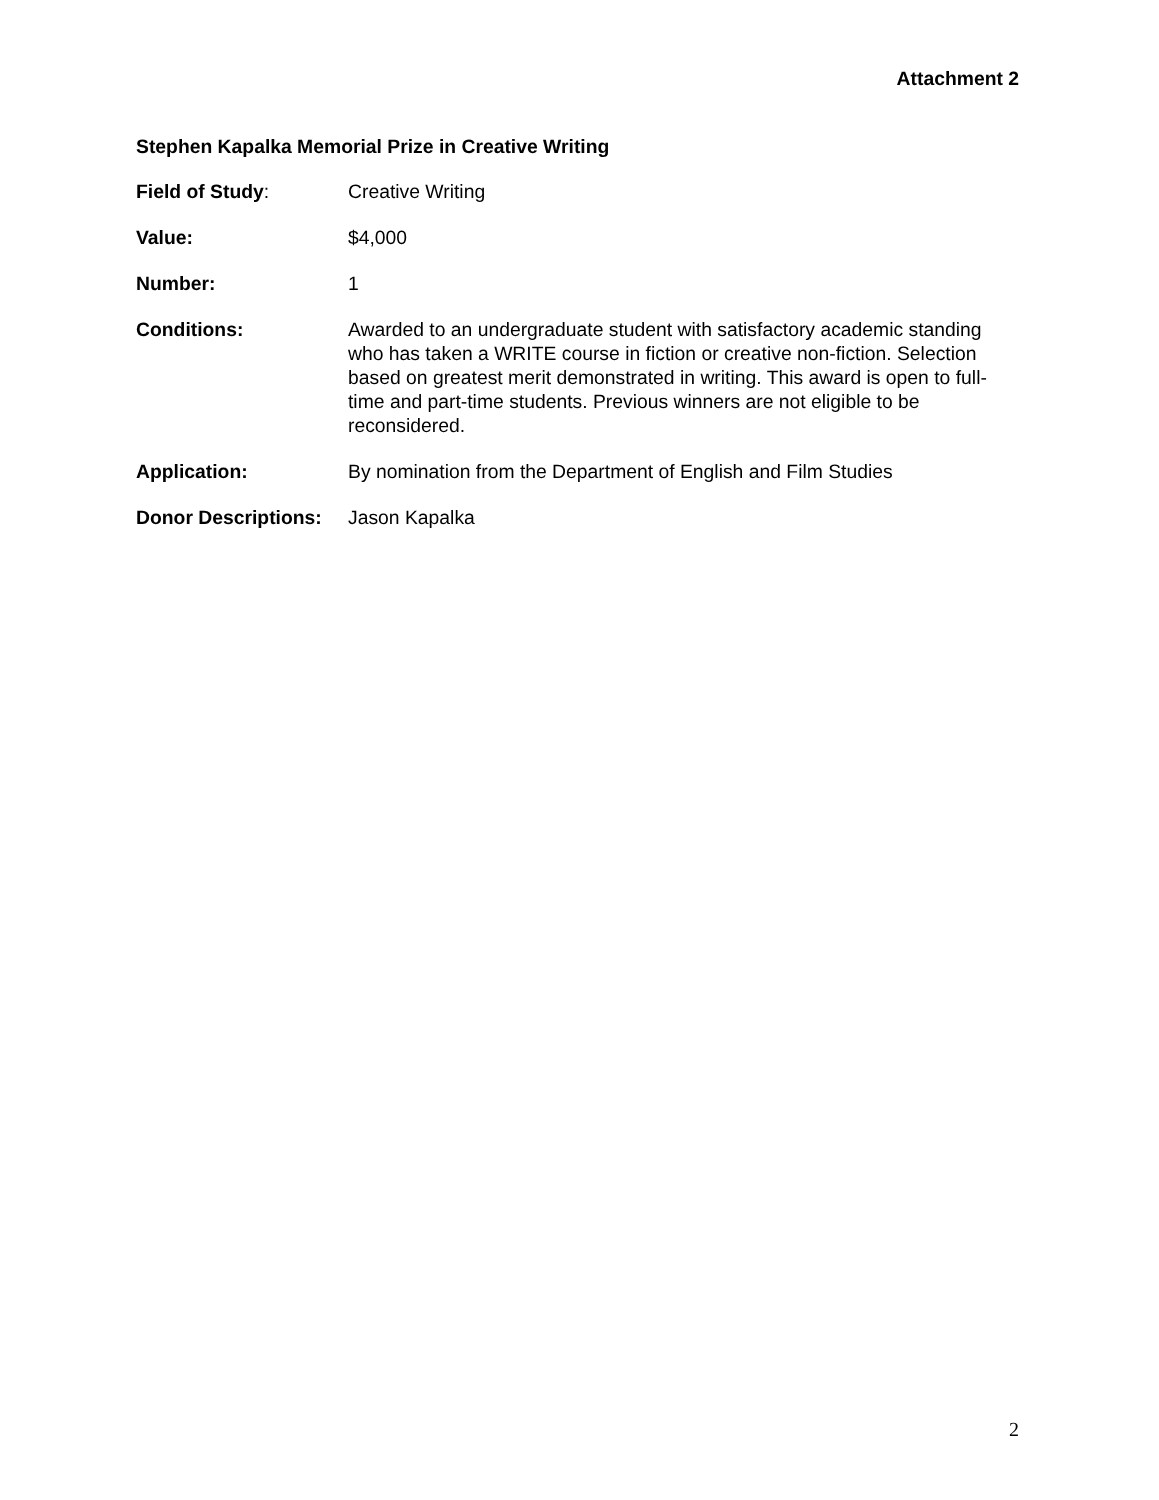Attachment 2
Stephen Kapalka Memorial Prize in Creative Writing
Field of Study: Creative Writing
Value: $4,000
Number: 1
Conditions: Awarded to an undergraduate student with satisfactory academic standing who has taken a WRITE course in fiction or creative non-fiction. Selection based on greatest merit demonstrated in writing. This award is open to full-time and part-time students. Previous winners are not eligible to be reconsidered.
Application: By nomination from the Department of English and Film Studies
Donor Descriptions:
Jason Kapalka
2